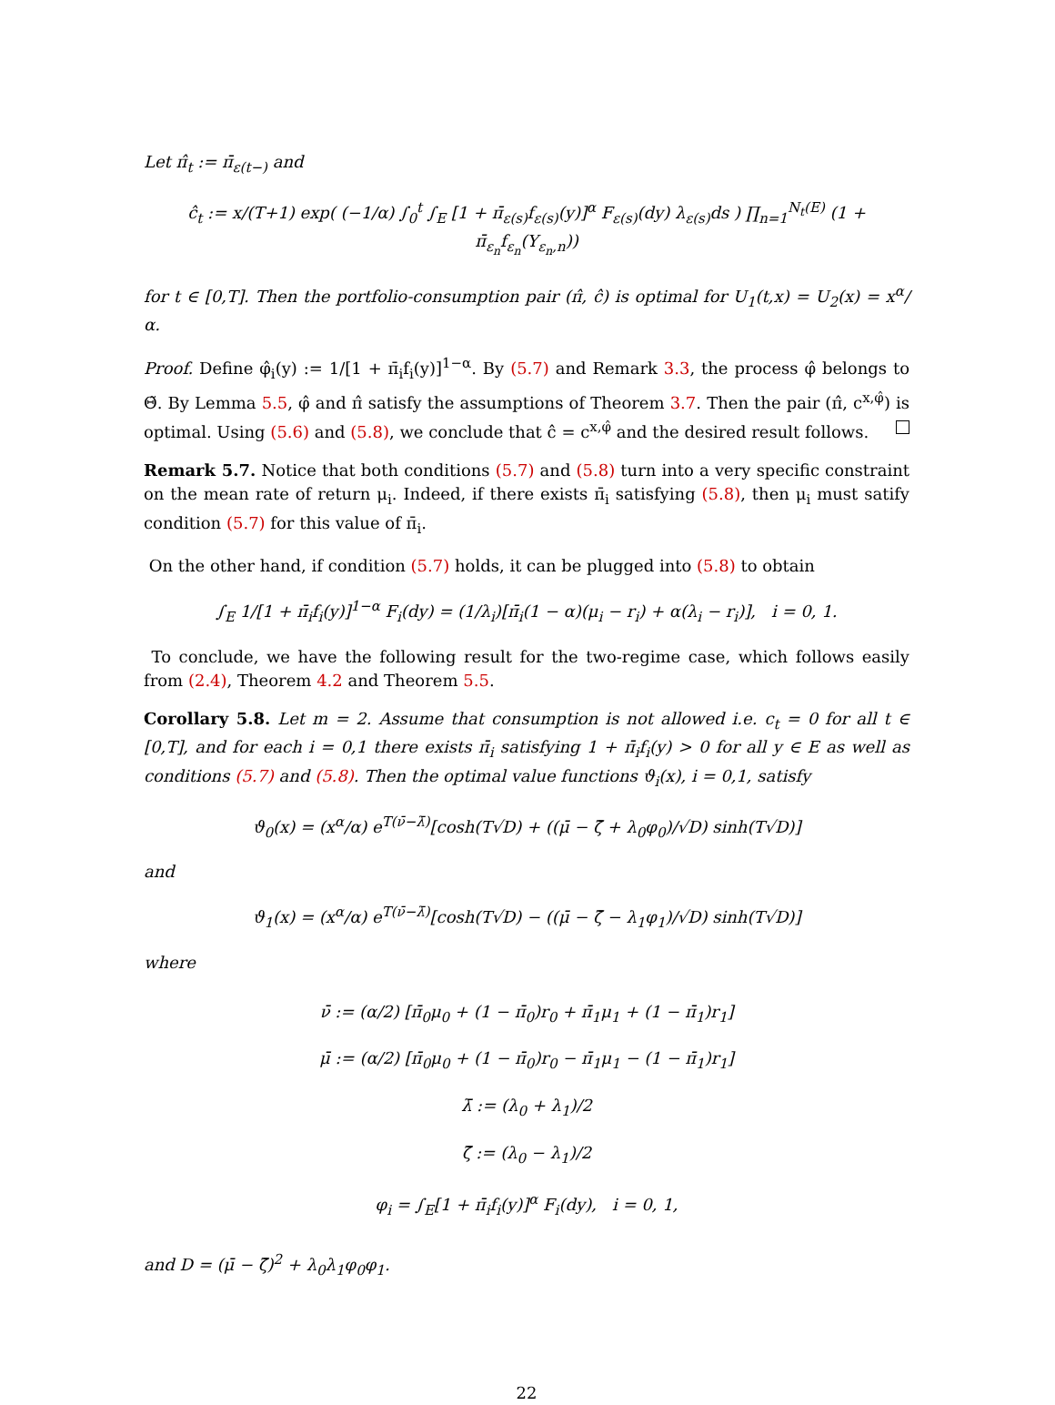Let π̂<sub>t</sub> := π̄<sub>ε(t−)</sub> and
ĉ<sub>t</sub> := x/(T+1) exp( (−1/α) ∫<sub>0</sub><sup>t</sup> ∫<sub>E</sub> [1 + π̄<sub>ε(s)</sub>f<sub>ε(s)</sub>(y)]<sup>α</sup> F<sub>ε(s)</sub>(dy) λ<sub>ε(s)</sub>ds ) ∏<sub>n=1</sub><sup>N<sub>t</sub>(E)</sup> (1 + π̄<sub>ε<sub>n</sub></sub>f<sub>ε<sub>n</sub></sub>(Y<sub>ε<sub>n</sub>,n</sub>))
for t ∈ [0,T]. Then the portfolio-consumption pair (π̂, ĉ) is optimal for U<sub>1</sub>(t,x) = U<sub>2</sub>(x) = x<sup>α</sup>/α.
Proof. Define φ̂<sub>i</sub>(y) := 1/[1 + π̄<sub>i</sub>f<sub>i</sub>(y)]<sup>1−α</sup>. By (5.7) and Remark 3.3, the process φ̂ belongs to Θ̃. By Lemma 5.5, φ̂ and π̂ satisfy the assumptions of Theorem 3.7. Then the pair (π̂, c<sup>x,φ̂</sup>) is optimal. Using (5.6) and (5.8), we conclude that ĉ = c<sup>x,φ̂</sup> and the desired result follows.
Remark 5.7. Notice that both conditions (5.7) and (5.8) turn into a very specific constraint on the mean rate of return μ<sub>i</sub>. Indeed, if there exists π̄<sub>i</sub> satisfying (5.8), then μ<sub>i</sub> must satify condition (5.7) for this value of π̄<sub>i</sub>.
On the other hand, if condition (5.7) holds, it can be plugged into (5.8) to obtain
∫<sub>E</sub> 1/[1 + π̄<sub>i</sub>f<sub>i</sub>(y)]<sup>1−α</sup> F<sub>i</sub>(dy) = (1/λ<sub>i</sub>)[π̄<sub>i</sub>(1 − α)(μ<sub>i</sub> − r<sub>i</sub>) + α(λ<sub>i</sub> − r<sub>i</sub>)], i = 0, 1.
To conclude, we have the following result for the two-regime case, which follows easily from (2.4), Theorem 4.2 and Theorem 5.5.
Corollary 5.8. Let m = 2. Assume that consumption is not allowed i.e. c<sub>t</sub> = 0 for all t ∈ [0,T], and for each i = 0,1 there exists π̄<sub>i</sub> satisfying 1 + π̄<sub>i</sub>f<sub>i</sub>(y) > 0 for all y ∈ E as well as conditions (5.7) and (5.8). Then the optimal value functions ϑ<sub>i</sub>(x), i = 0,1, satisfy
ϑ<sub>0</sub>(x) = (x<sup>α</sup>/α) e<sup>T(ν̄−λ̄)</sup>[cosh(T√D) + ((μ̄ − ζ̄ + λ<sub>0</sub>φ<sub>0</sub>)/√D) sinh(T√D)]
and
ϑ<sub>1</sub>(x) = (x<sup>α</sup>/α) e<sup>T(ν̄−λ̄)</sup>[cosh(T√D) − ((μ̄ − ζ̄ − λ<sub>1</sub>φ<sub>1</sub>)/√D) sinh(T√D)]
where
ν̄ := (α/2) [π̄<sub>0</sub>μ<sub>0</sub> + (1 − π̄<sub>0</sub>)r<sub>0</sub> + π̄<sub>1</sub>μ<sub>1</sub> + (1 − π̄<sub>1</sub>)r<sub>1</sub>]
μ̄ := (α/2) [π̄<sub>0</sub>μ<sub>0</sub> + (1 − π̄<sub>0</sub>)r<sub>0</sub> − π̄<sub>1</sub>μ<sub>1</sub> − (1 − π̄<sub>1</sub>)r<sub>1</sub>]
λ̄ := (λ<sub>0</sub> + λ<sub>1</sub>)/2
ζ̄ := (λ<sub>0</sub> − λ<sub>1</sub>)/2
φ<sub>i</sub> = ∫<sub>E</sub>[1 + π̄<sub>i</sub>f<sub>i</sub>(y)]<sup>α</sup> F<sub>i</sub>(dy), i = 0, 1,
and D = (μ̄ − ζ̄)<sup>2</sup> + λ<sub>0</sub>λ<sub>1</sub>φ<sub>0</sub>φ<sub>1</sub>.
22